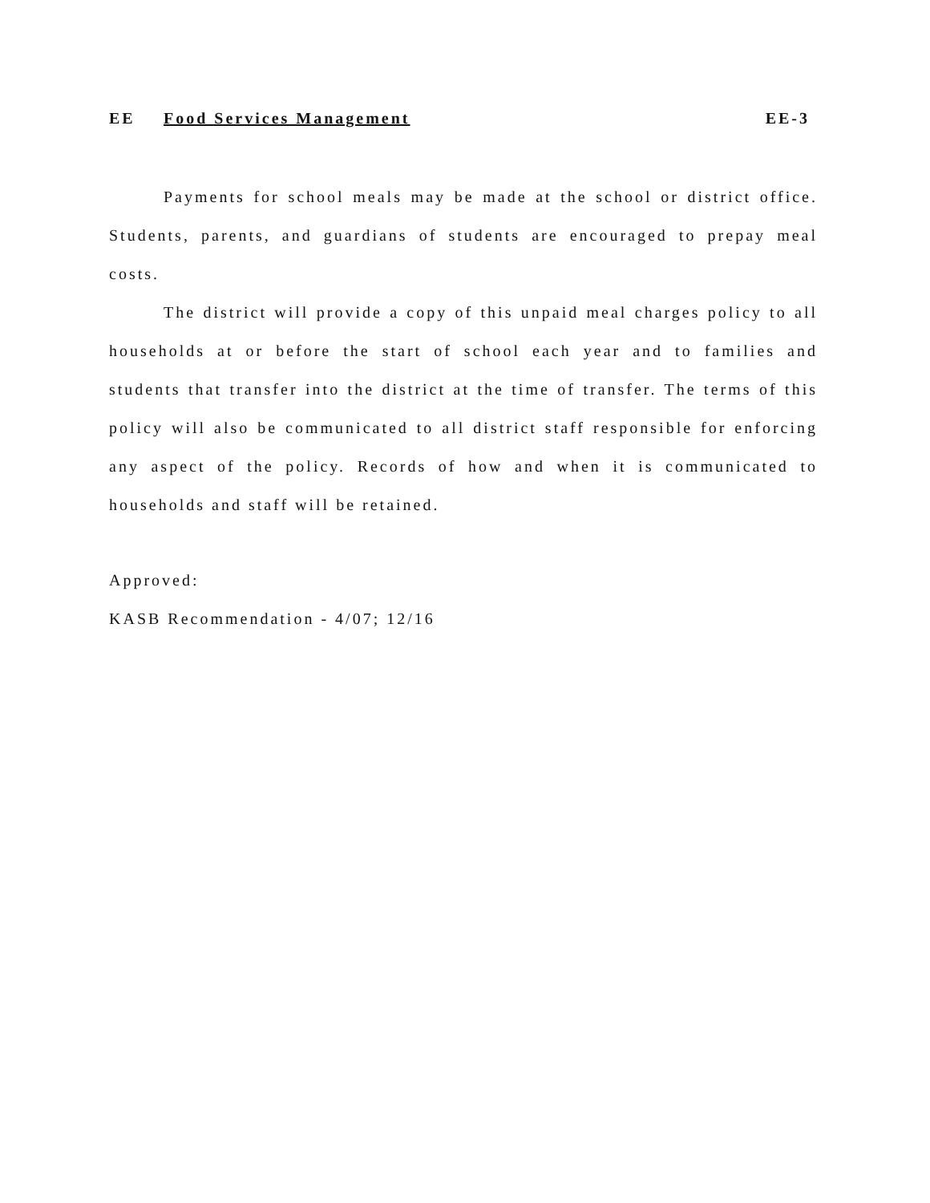EE Food Services Management EE-3
Payments for school meals may be made at the school or district office. Students, parents, and guardians of students are encouraged to prepay meal costs.
The district will provide a copy of this unpaid meal charges policy to all households at or before the start of school each year and to families and students that transfer into the district at the time of transfer. The terms of this policy will also be communicated to all district staff responsible for enforcing any aspect of the policy. Records of how and when it is communicated to households and staff will be retained.
Approved:
KASB Recommendation - 4/07; 12/16